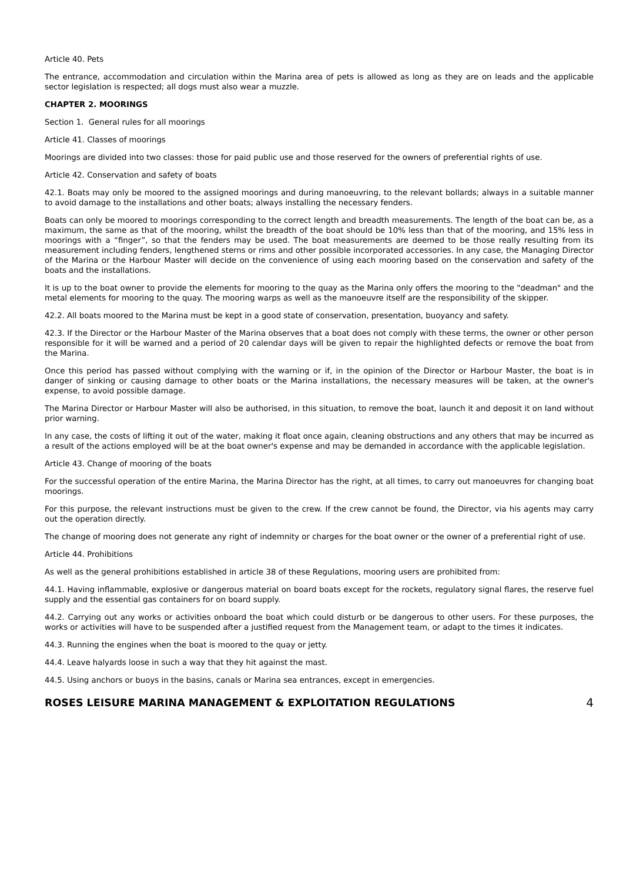Article 40. Pets
The entrance, accommodation and circulation within the Marina area of pets is allowed as long as they are on leads and the applicable sector legislation is respected; all dogs must also wear a muzzle.
CHAPTER 2. MOORINGS
Section 1. General rules for all moorings
Article 41. Classes of moorings
Moorings are divided into two classes: those for paid public use and those reserved for the owners of preferential rights of use.
Article 42. Conservation and safety of boats
42.1. Boats may only be moored to the assigned moorings and during manoeuvring, to the relevant bollards; always in a suitable manner to avoid damage to the installations and other boats; always installing the necessary fenders.
Boats can only be moored to moorings corresponding to the correct length and breadth measurements. The length of the boat can be, as a maximum, the same as that of the mooring, whilst the breadth of the boat should be 10% less than that of the mooring, and 15% less in moorings with a “finger”, so that the fenders may be used. The boat measurements are deemed to be those really resulting from its measurement including fenders, lengthened sterns or rims and other possible incorporated accessories. In any case, the Managing Director of the Marina or the Harbour Master will decide on the convenience of using each mooring based on the conservation and safety of the boats and the installations.
It is up to the boat owner to provide the elements for mooring to the quay as the Marina only offers the mooring to the "deadman" and the metal elements for mooring to the quay. The mooring warps as well as the manoeuvre itself are the responsibility of the skipper.
42.2. All boats moored to the Marina must be kept in a good state of conservation, presentation, buoyancy and safety.
42.3. If the Director or the Harbour Master of the Marina observes that a boat does not comply with these terms, the owner or other person responsible for it will be warned and a period of 20 calendar days will be given to repair the highlighted defects or remove the boat from the Marina.
Once this period has passed without complying with the warning or if, in the opinion of the Director or Harbour Master, the boat is in danger of sinking or causing damage to other boats or the Marina installations, the necessary measures will be taken, at the owner's expense, to avoid possible damage.
The Marina Director or Harbour Master will also be authorised, in this situation, to remove the boat, launch it and deposit it on land without prior warning.
In any case, the costs of lifting it out of the water, making it float once again, cleaning obstructions and any others that may be incurred as a result of the actions employed will be at the boat owner's expense and may be demanded in accordance with the applicable legislation.
Article 43. Change of mooring of the boats
For the successful operation of the entire Marina, the Marina Director has the right, at all times, to carry out manoeuvres for changing boat moorings.
For this purpose, the relevant instructions must be given to the crew. If the crew cannot be found, the Director, via his agents may carry out the operation directly.
The change of mooring does not generate any right of indemnity or charges for the boat owner or the owner of a preferential right of use.
Article 44. Prohibitions
As well as the general prohibitions established in article 38 of these Regulations, mooring users are prohibited from:
44.1. Having inflammable, explosive or dangerous material on board boats except for the rockets, regulatory signal flares, the reserve fuel supply and the essential gas containers for on board supply.
44.2. Carrying out any works or activities onboard the boat which could disturb or be dangerous to other users. For these purposes, the works or activities will have to be suspended after a justified request from the Management team, or adapt to the times it indicates.
44.3. Running the engines when the boat is moored to the quay or jetty.
44.4. Leave halyards loose in such a way that they hit against the mast.
44.5. Using anchors or buoys in the basins, canals or Marina sea entrances, except in emergencies.
ROSES LEISURE MARINA MANAGEMENT & EXPLOITATION REGULATIONS 4